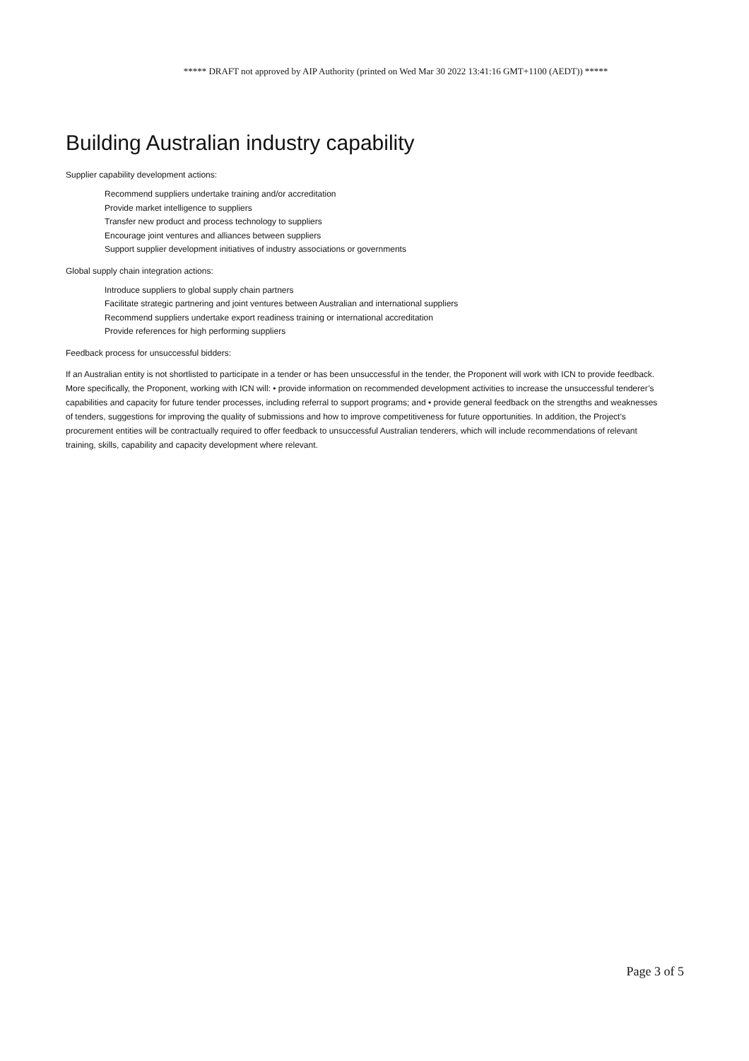***** DRAFT not approved by AIP Authority (printed on Wed Mar 30 2022 13:41:16 GMT+1100 (AEDT)) *****
Building Australian industry capability
Supplier capability development actions:
Recommend suppliers undertake training and/or accreditation
Provide market intelligence to suppliers
Transfer new product and process technology to suppliers
Encourage joint ventures and alliances between suppliers
Support supplier development initiatives of industry associations or governments
Global supply chain integration actions:
Introduce suppliers to global supply chain partners
Facilitate strategic partnering and joint ventures between Australian and international suppliers
Recommend suppliers undertake export readiness training or international accreditation
Provide references for high performing suppliers
Feedback process for unsuccessful bidders:
If an Australian entity is not shortlisted to participate in a tender or has been unsuccessful in the tender, the Proponent will work with ICN to provide feedback. More specifically, the Proponent, working with ICN will: • provide information on recommended development activities to increase the unsuccessful tenderer’s capabilities and capacity for future tender processes, including referral to support programs; and • provide general feedback on the strengths and weaknesses of tenders, suggestions for improving the quality of submissions and how to improve competitiveness for future opportunities. In addition, the Project's procurement entities will be contractually required to offer feedback to unsuccessful Australian tenderers, which will include recommendations of relevant training, skills, capability and capacity development where relevant.
Page 3 of 5